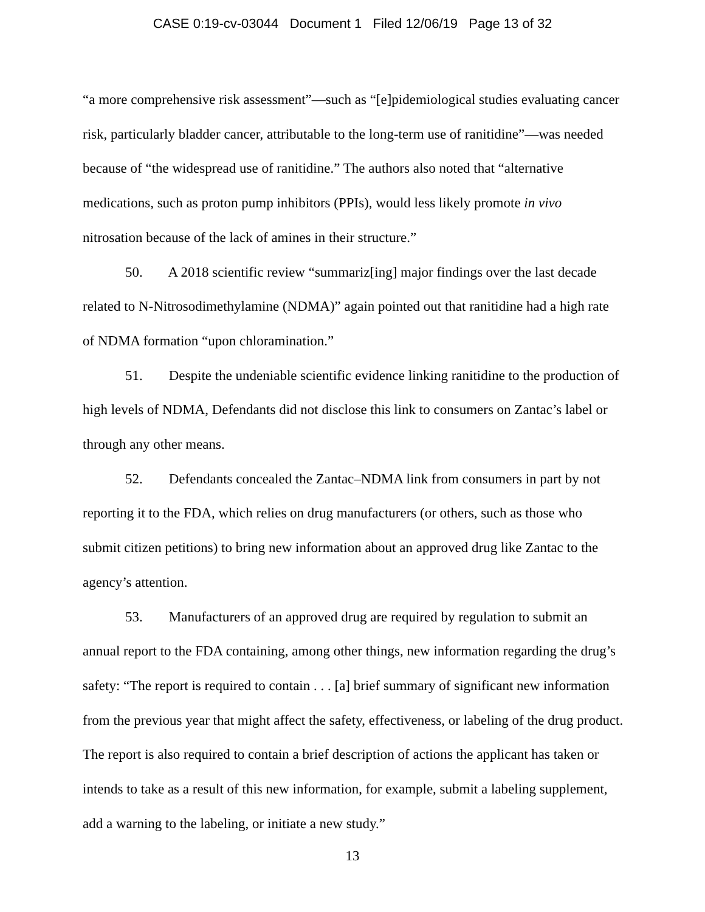CASE 0:19-cv-03044 Document 1 Filed 12/06/19 Page 13 of 32
“a more comprehensive risk assessment”—such as “[e]pidemiological studies evaluating cancer risk, particularly bladder cancer, attributable to the long-term use of ranitidine”—was needed because of “the widespread use of ranitidine.” The authors also noted that “alternative medications, such as proton pump inhibitors (PPIs), would less likely promote in vivo nitrosation because of the lack of amines in their structure.”
50. A 2018 scientific review “summariz[ing] major findings over the last decade related to N-Nitrosodimethylamine (NDMA)” again pointed out that ranitidine had a high rate of NDMA formation “upon chloramination.”
51. Despite the undeniable scientific evidence linking ranitidine to the production of high levels of NDMA, Defendants did not disclose this link to consumers on Zantac’s label or through any other means.
52. Defendants concealed the Zantac–NDMA link from consumers in part by not reporting it to the FDA, which relies on drug manufacturers (or others, such as those who submit citizen petitions) to bring new information about an approved drug like Zantac to the agency’s attention.
53. Manufacturers of an approved drug are required by regulation to submit an annual report to the FDA containing, among other things, new information regarding the drug’s safety: “The report is required to contain . . . [a] brief summary of significant new information from the previous year that might affect the safety, effectiveness, or labeling of the drug product. The report is also required to contain a brief description of actions the applicant has taken or intends to take as a result of this new information, for example, submit a labeling supplement, add a warning to the labeling, or initiate a new study.”
13